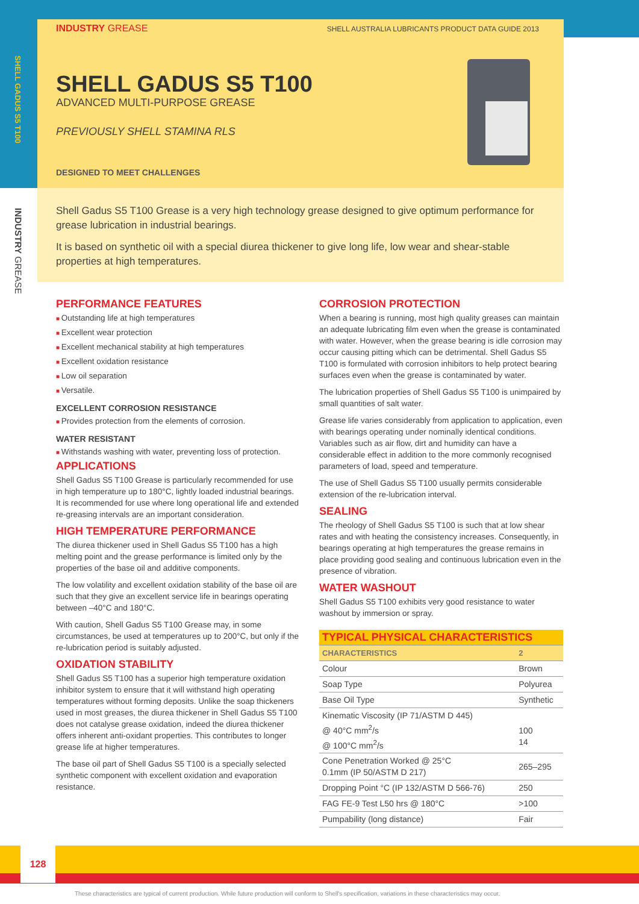SHELL GADUS S5 T100
INDUSTRY GREASE
INDUSTRY GREASE SHELL AUSTRALIA LUBRICANTS PRODUCT DATA GUIDE 2013
SHELL GADUS S5 T100
ADVANCED MULTI-PURPOSE GREASE
PREVIOUSLY SHELL STAMINA RLS
DESIGNED TO MEET CHALLENGES
Shell Gadus S5 T100 Grease is a very high technology grease designed to give optimum performance for grease lubrication in industrial bearings.
It is based on synthetic oil with a special diurea thickener to give long life, low wear and shear-stable properties at high temperatures.
PERFORMANCE FEATURES
Outstanding life at high temperatures
Excellent wear protection
Excellent mechanical stability at high temperatures
Excellent oxidation resistance
Low oil separation
Versatile.
EXCELLENT CORROSION RESISTANCE
Provides protection from the elements of corrosion.
WATER RESISTANT
Withstands washing with water, preventing loss of protection.
APPLICATIONS
Shell Gadus S5 T100 Grease is particularly recommended for use in high temperature up to 180°C, lightly loaded industrial bearings. It is recommended for use where long operational life and extended re-greasing intervals are an important consideration.
HIGH TEMPERATURE PERFORMANCE
The diurea thickener used in Shell Gadus S5 T100 has a high melting point and the grease performance is limited only by the properties of the base oil and additive components.
The low volatility and excellent oxidation stability of the base oil are such that they give an excellent service life in bearings operating between –40°C and 180°C.
With caution, Shell Gadus S5 T100 Grease may, in some circumstances, be used at temperatures up to 200°C, but only if the re-lubrication period is suitably adjusted.
OXIDATION STABILITY
Shell Gadus S5 T100 has a superior high temperature oxidation inhibitor system to ensure that it will withstand high operating temperatures without forming deposits. Unlike the soap thickeners used in most greases, the diurea thickener in Shell Gadus S5 T100 does not catalyse grease oxidation, indeed the diurea thickener offers inherent anti-oxidant properties. This contributes to longer grease life at higher temperatures.
The base oil part of Shell Gadus S5 T100 is a specially selected synthetic component with excellent oxidation and evaporation resistance.
CORROSION PROTECTION
When a bearing is running, most high quality greases can maintain an adequate lubricating film even when the grease is contaminated with water. However, when the grease bearing is idle corrosion may occur causing pitting which can be detrimental. Shell Gadus S5 T100 is formulated with corrosion inhibitors to help protect bearing surfaces even when the grease is contaminated by water.
The lubrication properties of Shell Gadus S5 T100 is unimpaired by small quantities of salt water.
Grease life varies considerably from application to application, even with bearings operating under nominally identical conditions. Variables such as air flow, dirt and humidity can have a considerable effect in addition to the more commonly recognised parameters of load, speed and temperature.
The use of Shell Gadus S5 T100 usually permits considerable extension of the re-lubrication interval.
SEALING
The rheology of Shell Gadus S5 T100 is such that at low shear rates and with heating the consistency increases. Consequently, in bearings operating at high temperatures the grease remains in place providing good sealing and continuous lubrication even in the presence of vibration.
WATER WASHOUT
Shell Gadus S5 T100 exhibits very good resistance to water washout by immersion or spray.
| TYPICAL PHYSICAL CHARACTERISTICS | |
| --- | --- |
| CHARACTERISTICS | 2 |
| Colour | Brown |
| Soap Type | Polyurea |
| Base Oil Type | Synthetic |
| Kinematic Viscosity (IP 71/ASTM D 445) @ 40°C mm<sup>2</sup>/s @ 100°C mm<sup>2</sup>/s | 100 14 |
| Cone Penetration Worked @ 25°C 0.1mm (IP 50/ASTM D 217) | 265–295 |
| Dropping Point °C (IP 132/ASTM D 566-76) | 250 |
| FAG FE-9 Test L50 hrs @ 180°C | >100 |
| Pumpability (long distance) | Fair |
128
These characteristics are typical of current production. While future production will conform to Shell's specification, variations in these characteristics may occur.